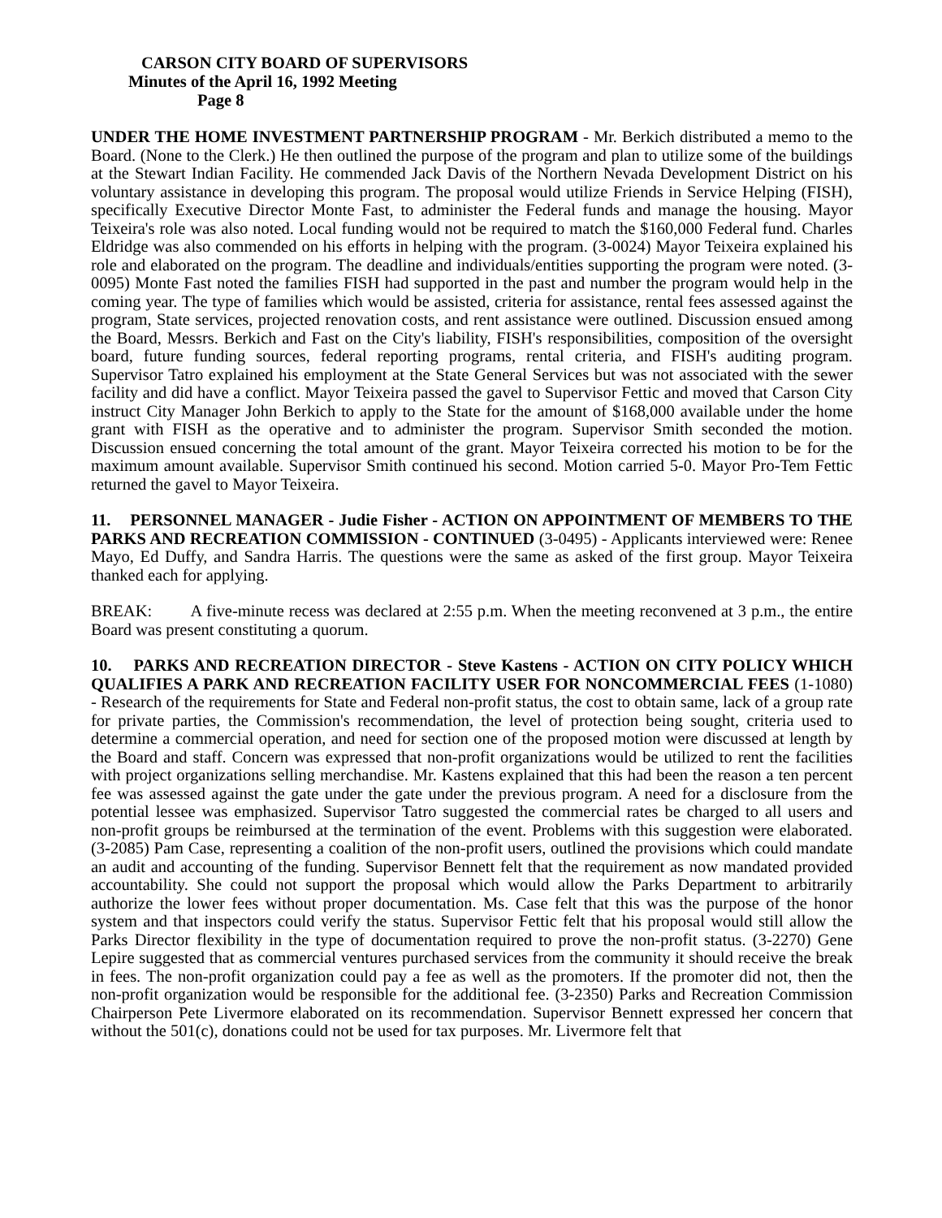CARSON CITY BOARD OF SUPERVISORS
Minutes of the April 16, 1992 Meeting
Page 8
UNDER THE HOME INVESTMENT PARTNERSHIP PROGRAM - Mr. Berkich distributed a memo to the Board. (None to the Clerk.) He then outlined the purpose of the program and plan to utilize some of the buildings at the Stewart Indian Facility. He commended Jack Davis of the Northern Nevada Development District on his voluntary assistance in developing this program. The proposal would utilize Friends in Service Helping (FISH), specifically Executive Director Monte Fast, to administer the Federal funds and manage the housing. Mayor Teixeira's role was also noted. Local funding would not be required to match the $160,000 Federal fund. Charles Eldridge was also commended on his efforts in helping with the program. (3-0024) Mayor Teixeira explained his role and elaborated on the program. The deadline and individuals/entities supporting the program were noted. (3-0095) Monte Fast noted the families FISH had supported in the past and number the program would help in the coming year. The type of families which would be assisted, criteria for assistance, rental fees assessed against the program, State services, projected renovation costs, and rent assistance were outlined. Discussion ensued among the Board, Messrs. Berkich and Fast on the City's liability, FISH's responsibilities, composition of the oversight board, future funding sources, federal reporting programs, rental criteria, and FISH's auditing program. Supervisor Tatro explained his employment at the State General Services but was not associated with the sewer facility and did have a conflict. Mayor Teixeira passed the gavel to Supervisor Fettic and moved that Carson City instruct City Manager John Berkich to apply to the State for the amount of $168,000 available under the home grant with FISH as the operative and to administer the program. Supervisor Smith seconded the motion. Discussion ensued concerning the total amount of the grant. Mayor Teixeira corrected his motion to be for the maximum amount available. Supervisor Smith continued his second. Motion carried 5-0. Mayor Pro-Tem Fettic returned the gavel to Mayor Teixeira.
11. PERSONNEL MANAGER - Judie Fisher - ACTION ON APPOINTMENT OF MEMBERS TO THE PARKS AND RECREATION COMMISSION - CONTINUED (3-0495) - Applicants interviewed were: Renee Mayo, Ed Duffy, and Sandra Harris. The questions were the same as asked of the first group. Mayor Teixeira thanked each for applying.
BREAK: A five-minute recess was declared at 2:55 p.m. When the meeting reconvened at 3 p.m., the entire Board was present constituting a quorum.
10. PARKS AND RECREATION DIRECTOR - Steve Kastens - ACTION ON CITY POLICY WHICH QUALIFIES A PARK AND RECREATION FACILITY USER FOR NONCOMMERCIAL FEES (1-1080) - Research of the requirements for State and Federal non-profit status, the cost to obtain same, lack of a group rate for private parties, the Commission's recommendation, the level of protection being sought, criteria used to determine a commercial operation, and need for section one of the proposed motion were discussed at length by the Board and staff. Concern was expressed that non-profit organizations would be utilized to rent the facilities with project organizations selling merchandise. Mr. Kastens explained that this had been the reason a ten percent fee was assessed against the gate under the gate under the previous program. A need for a disclosure from the potential lessee was emphasized. Supervisor Tatro suggested the commercial rates be charged to all users and non-profit groups be reimbursed at the termination of the event. Problems with this suggestion were elaborated. (3-2085) Pam Case, representing a coalition of the non-profit users, outlined the provisions which could mandate an audit and accounting of the funding. Supervisor Bennett felt that the requirement as now mandated provided accountability. She could not support the proposal which would allow the Parks Department to arbitrarily authorize the lower fees without proper documentation. Ms. Case felt that this was the purpose of the honor system and that inspectors could verify the status. Supervisor Fettic felt that his proposal would still allow the Parks Director flexibility in the type of documentation required to prove the non-profit status. (3-2270) Gene Lepire suggested that as commercial ventures purchased services from the community it should receive the break in fees. The non-profit organization could pay a fee as well as the promoters. If the promoter did not, then the non-profit organization would be responsible for the additional fee. (3-2350) Parks and Recreation Commission Chairperson Pete Livermore elaborated on its recommendation. Supervisor Bennett expressed her concern that without the 501(c), donations could not be used for tax purposes. Mr. Livermore felt that